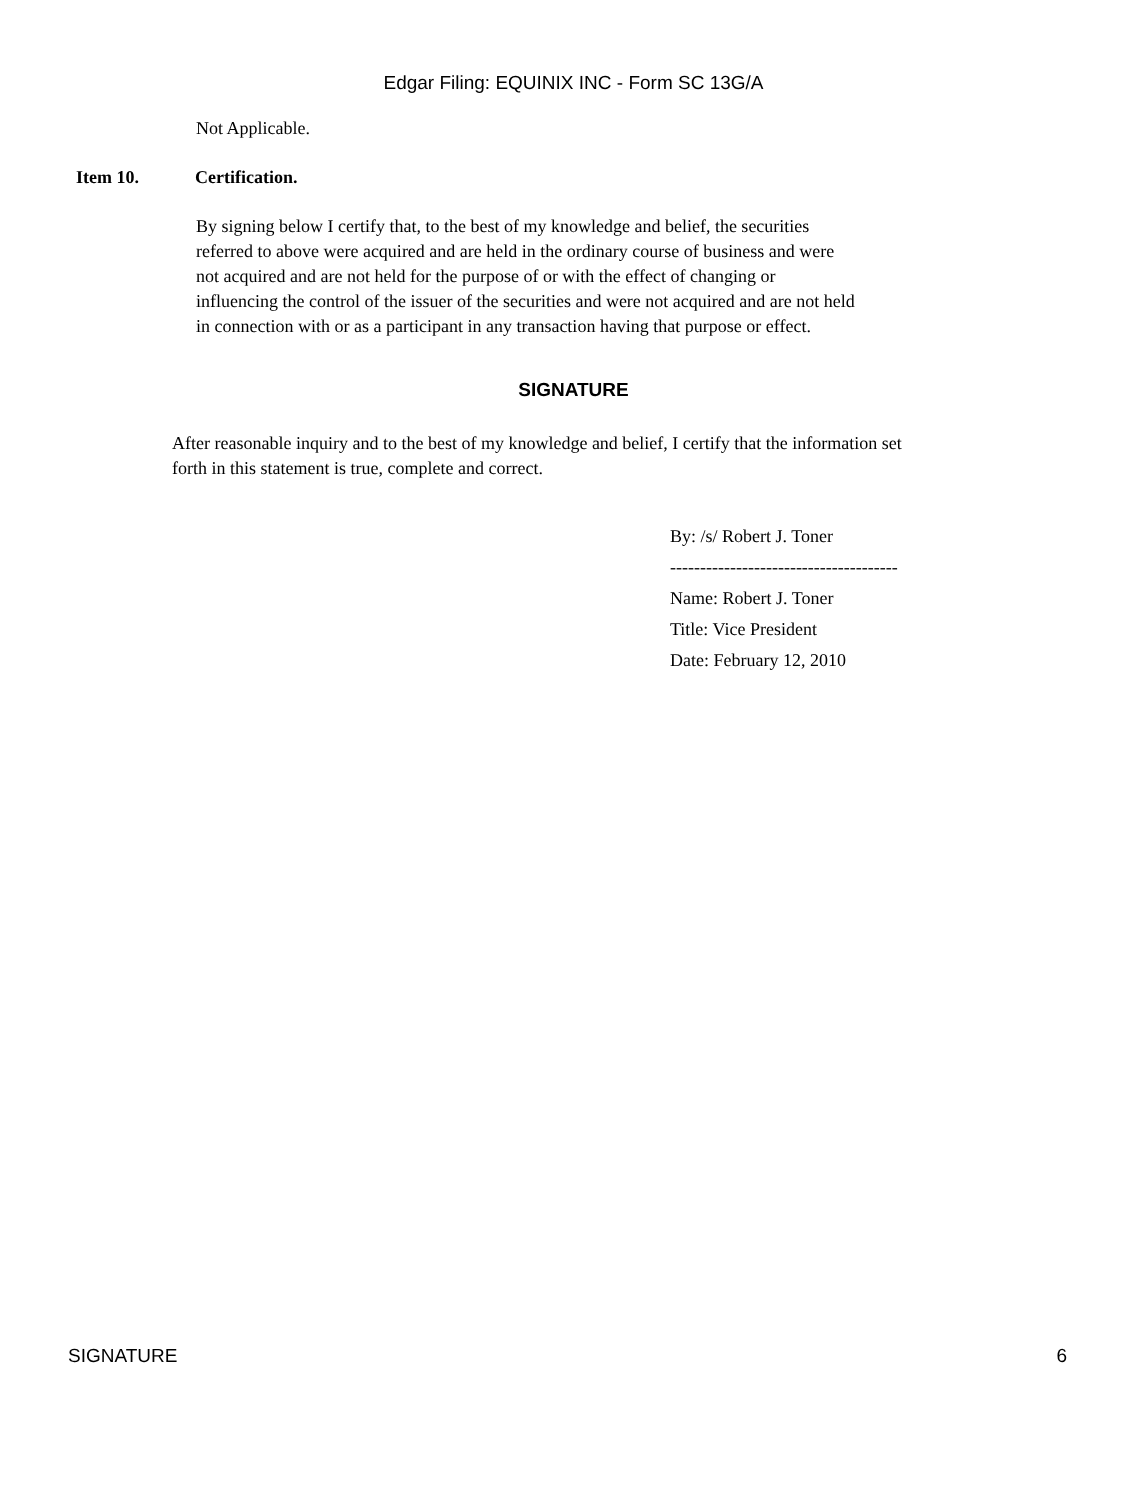Edgar Filing: EQUINIX INC - Form SC 13G/A
Not Applicable.
Item 10. Certification.
By signing below I certify that, to the best of my knowledge and belief, the securities referred to above were acquired and are held in the ordinary course of business and were not acquired and are not held for the purpose of or with the effect of changing or influencing the control of the issuer of the securities and were not acquired and are not held in connection with or as a participant in any transaction having that purpose or effect.
SIGNATURE
After reasonable inquiry and to the best of my knowledge and belief, I certify that the information set forth in this statement is true, complete and correct.
By: /s/ Robert J. Toner
--------------------------------------
Name: Robert J. Toner
Title: Vice President
Date: February 12, 2010
SIGNATURE 6